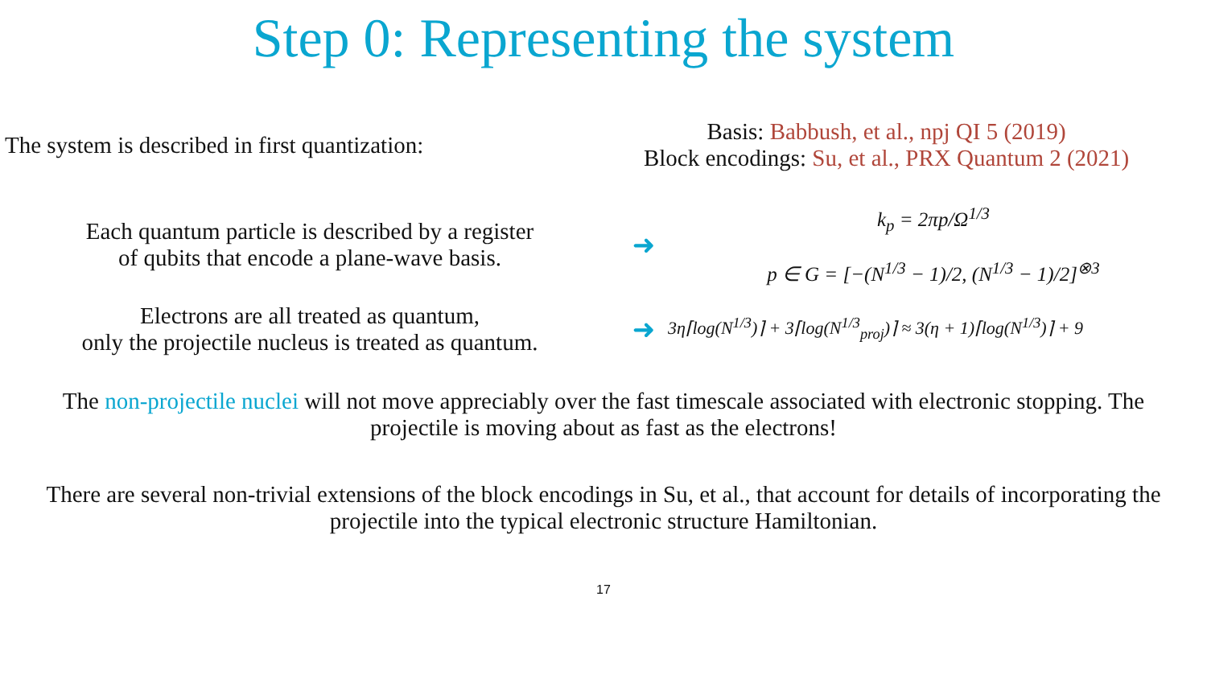Step 0: Representing the system
The system is described in first quantization:
Basis: Babbush, et al., npj QI 5 (2019)
Block encodings: Su, et al., PRX Quantum 2 (2021)
Each quantum particle is described by a register
of qubits that encode a plane-wave basis.
➜
k<sub>p</sub> = 2πp/Ω<sup>1/3</sup>
p ∈ G = [−(N<sup>1/3</sup> − 1)/2, (N<sup>1/3</sup> − 1)/2]<sup>⊗3</sup>
Electrons are all treated as quantum,
only the projectile nucleus is treated as quantum.
➜
3η⌈log(N<sup>1/3</sup>)⌉ + 3⌈log(N<sup>1/3</sup><sub>proj</sub>)⌉ ≈ 3(η + 1)⌈log(N<sup>1/3</sup>)⌉ + 9
The non-projectile nuclei will not move appreciably over the fast timescale associated with electronic stopping. The projectile is moving about as fast as the electrons!
There are several non-trivial extensions of the block encodings in Su, et al., that account for details of incorporating the projectile into the typical electronic structure Hamiltonian.
17